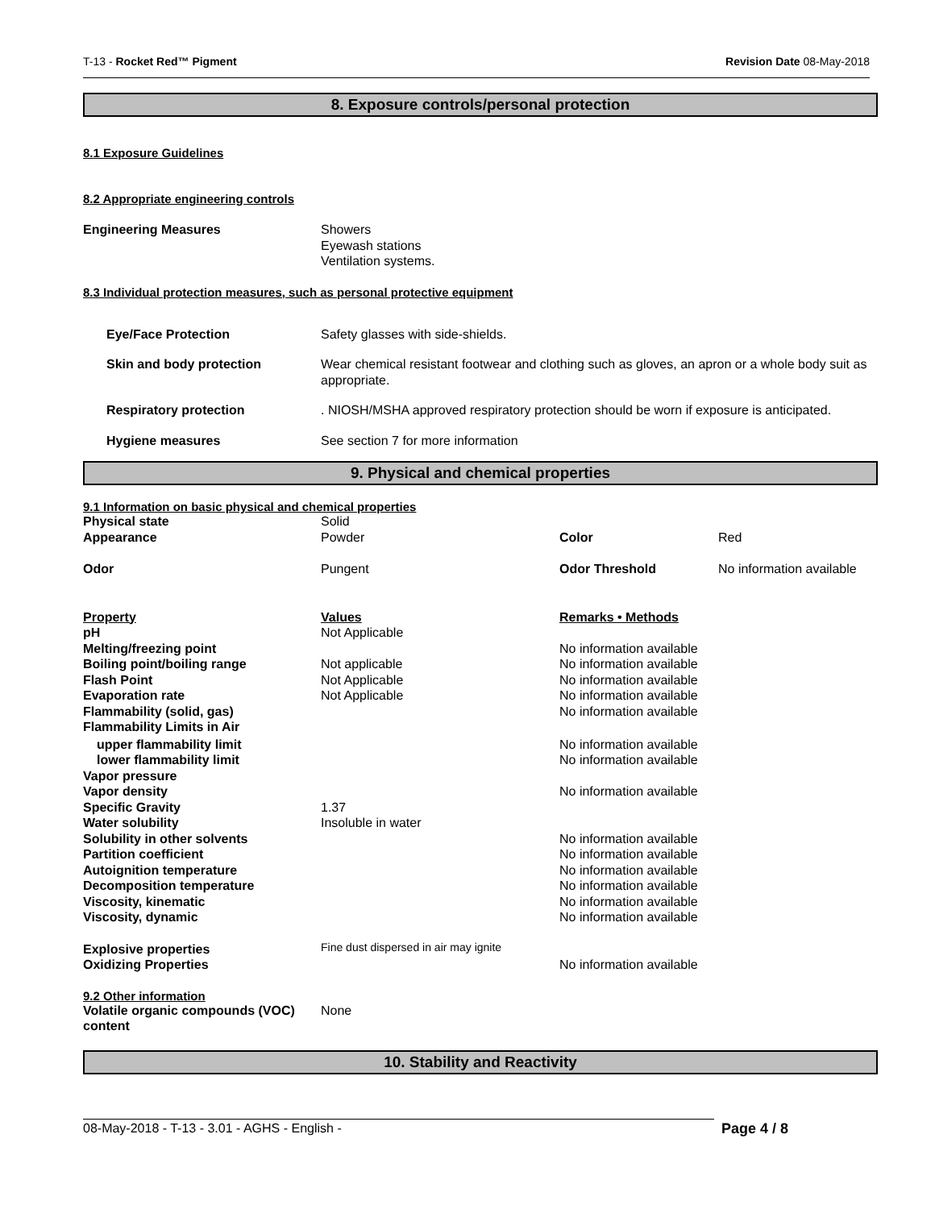T-13 - Rocket Red™ Pigment Revision Date 08-May-2018
8. Exposure controls/personal protection
8.1 Exposure Guidelines
8.2 Appropriate engineering controls
| Engineering Measures | Showers Eyewash stations Ventilation systems. |
8.3 Individual protection measures, such as personal protective equipment
| Eye/Face Protection | Safety glasses with side-shields. |
| Skin and body protection | Wear chemical resistant footwear and clothing such as gloves, an apron or a whole body suit as appropriate. |
| Respiratory protection | . NIOSH/MSHA approved respiratory protection should be worn if exposure is anticipated. |
| Hygiene measures | See section 7 for more information |
9. Physical and chemical properties
9.1 Information on basic physical and chemical properties
| Physical state | Solid | | |
| Appearance | Powder | Color | Red |
| Odor | Pungent | Odor Threshold | No information available |
| Property | Values | Remarks • Methods |
| pH | Not Applicable | |
| Melting/freezing point | | No information available |
| Boiling point/boiling range | Not applicable | No information available |
| Flash Point | Not Applicable | No information available |
| Evaporation rate | Not Applicable | No information available |
| Flammability (solid, gas) | | No information available |
| Flammability Limits in Air | | |
| upper flammability limit | | No information available |
| lower flammability limit | | No information available |
| Vapor pressure | | |
| Vapor density | | No information available |
| Specific Gravity | 1.37 | |
| Water solubility | Insoluble in water | |
| Solubility in other solvents | | No information available |
| Partition coefficient | | No information available |
| Autoignition temperature | | No information available |
| Decomposition temperature | | No information available |
| Viscosity, kinematic | | No information available |
| Viscosity, dynamic | | No information available |
| Explosive properties | Fine dust dispersed in air may ignite | |
| Oxidizing Properties | | No information available |
9.2 Other information
| Volatile organic compounds (VOC) content | None |
10. Stability and Reactivity
08-May-2018 - T-13 - 3.01 - AGHS - English - Page 4 / 8